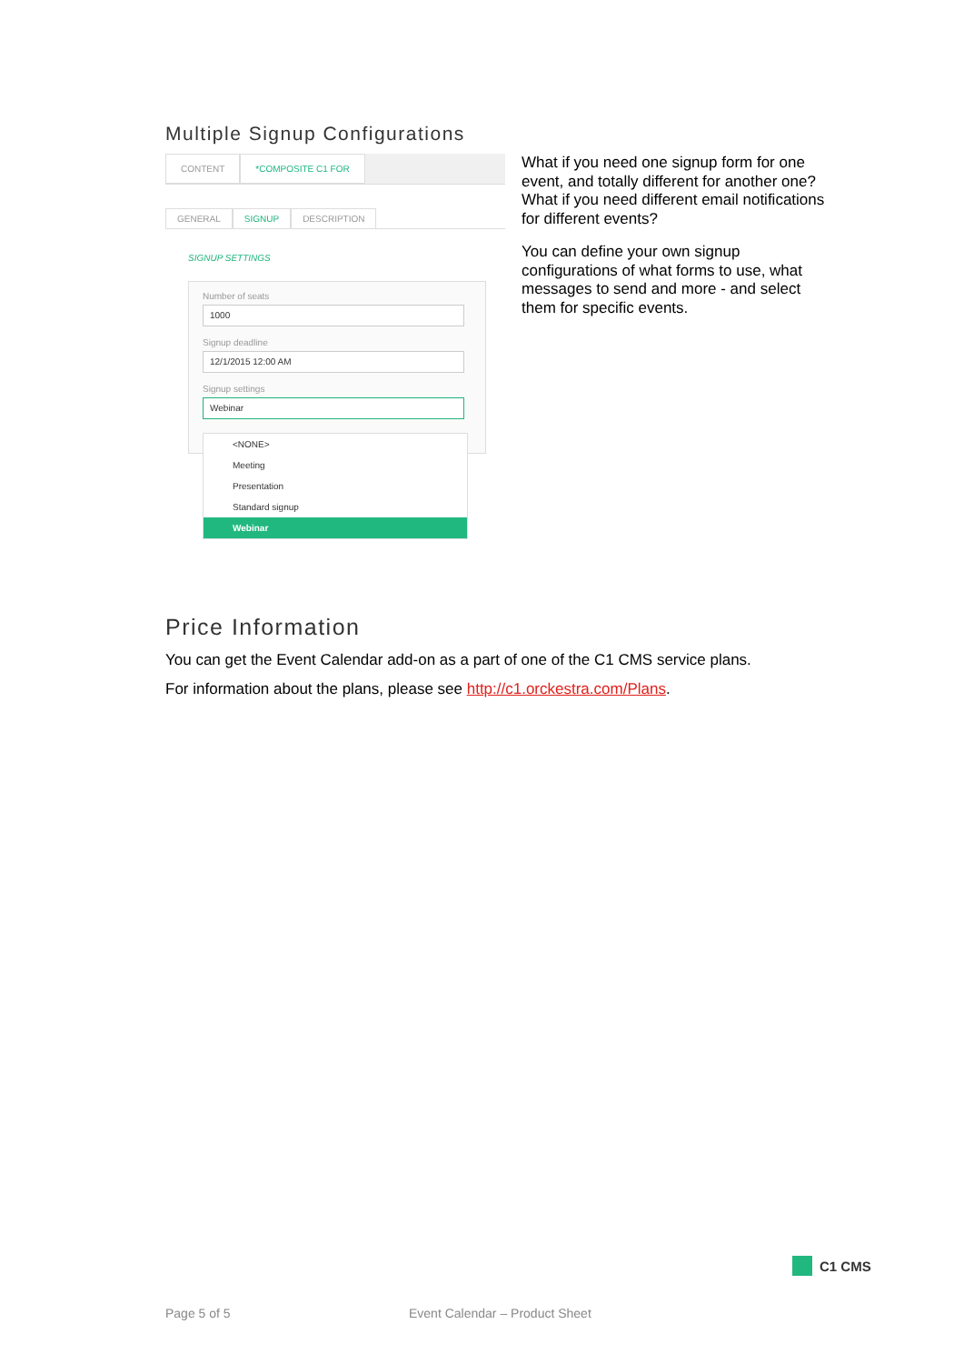Multiple Signup Configurations
CONTENT *COMPOSITE C1 FOR
GENERAL SIGNUP DESCRIPTION
SIGNUP SETTINGS
Number of seats
1000
Signup deadline
12/1/2015 12:00 AM
Signup settings
Webinar
<NONE>
Meeting
Presentation
Standard signup
Webinar
What if you need one signup form for one event, and totally different for another one? What if you need different email notifications for different events?
You can define your own signup configurations of what forms to use, what messages to send and more - and select them for specific events.
Price Information
You can get the Event Calendar add-on as a part of one of the C1 CMS service plans.
For information about the plans, please see http://c1.orckestra.com/Plans.
C1 CMS
Page 5 of 5 Event Calendar – Product Sheet